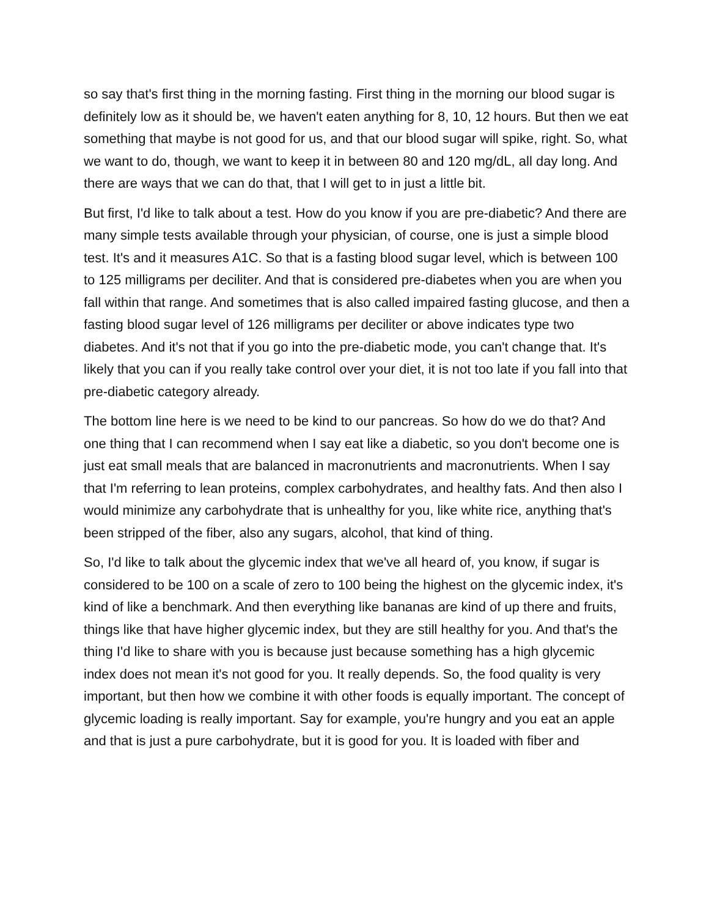so say that's first thing in the morning fasting. First thing in the morning our blood sugar is definitely low as it should be, we haven't eaten anything for 8, 10, 12 hours. But then we eat something that maybe is not good for us, and that our blood sugar will spike, right. So, what we want to do, though, we want to keep it in between 80 and 120 mg/dL, all day long. And there are ways that we can do that, that I will get to in just a little bit.
But first, I'd like to talk about a test. How do you know if you are pre-diabetic? And there are many simple tests available through your physician, of course, one is just a simple blood test. It's and it measures A1C. So that is a fasting blood sugar level, which is between 100 to 125 milligrams per deciliter. And that is considered pre-diabetes when you are when you fall within that range. And sometimes that is also called impaired fasting glucose, and then a fasting blood sugar level of 126 milligrams per deciliter or above indicates type two diabetes. And it's not that if you go into the pre-diabetic mode, you can't change that. It's likely that you can if you really take control over your diet, it is not too late if you fall into that pre-diabetic category already.
The bottom line here is we need to be kind to our pancreas. So how do we do that? And one thing that I can recommend when I say eat like a diabetic, so you don't become one is just eat small meals that are balanced in macronutrients and macronutrients. When I say that I'm referring to lean proteins, complex carbohydrates, and healthy fats. And then also I would minimize any carbohydrate that is unhealthy for you, like white rice, anything that's been stripped of the fiber, also any sugars, alcohol, that kind of thing.
So, I'd like to talk about the glycemic index that we've all heard of, you know, if sugar is considered to be 100 on a scale of zero to 100 being the highest on the glycemic index, it's kind of like a benchmark. And then everything like bananas are kind of up there and fruits, things like that have higher glycemic index, but they are still healthy for you. And that's the thing I'd like to share with you is because just because something has a high glycemic index does not mean it's not good for you. It really depends. So, the food quality is very important, but then how we combine it with other foods is equally important. The concept of glycemic loading is really important. Say for example, you're hungry and you eat an apple and that is just a pure carbohydrate, but it is good for you. It is loaded with fiber and